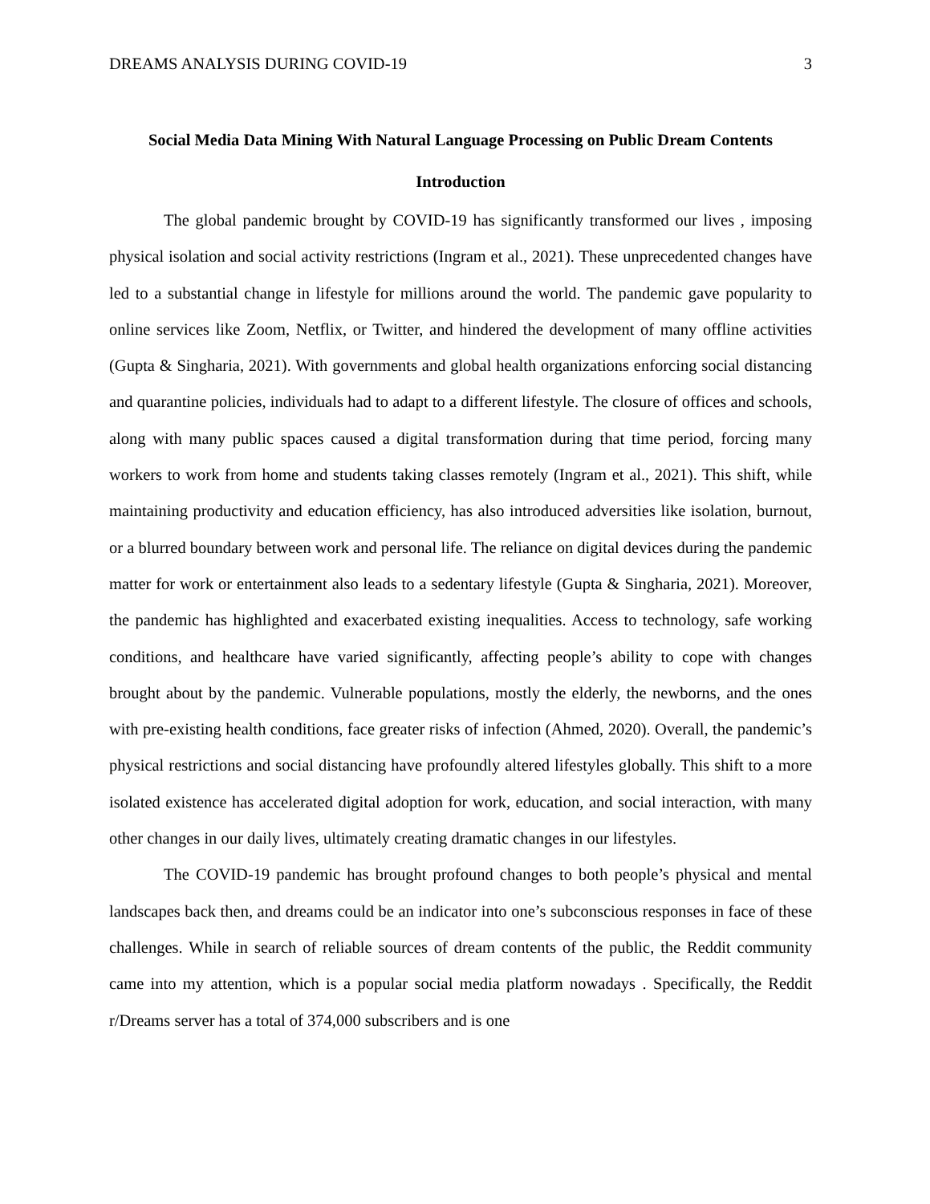DREAMS ANALYSIS DURING COVID-19 3
Social Media Data Mining With Natural Language Processing on Public Dream Contents
Introduction
The global pandemic brought by COVID-19 has significantly transformed our lives , imposing physical isolation and social activity restrictions (Ingram et al., 2021). These unprecedented changes have led to a substantial change in lifestyle for millions around the world. The pandemic gave popularity to online services like Zoom, Netflix, or Twitter, and hindered the development of many offline activities (Gupta & Singharia, 2021). With governments and global health organizations enforcing social distancing and quarantine policies, individuals had to adapt to a different lifestyle. The closure of offices and schools, along with many public spaces caused a digital transformation during that time period, forcing many workers to work from home and students taking classes remotely (Ingram et al., 2021). This shift, while maintaining productivity and education efficiency, has also introduced adversities like isolation, burnout, or a blurred boundary between work and personal life. The reliance on digital devices during the pandemic matter for work or entertainment also leads to a sedentary lifestyle (Gupta & Singharia, 2021). Moreover, the pandemic has highlighted and exacerbated existing inequalities. Access to technology, safe working conditions, and healthcare have varied significantly, affecting people’s ability to cope with changes brought about by the pandemic. Vulnerable populations, mostly the elderly, the newborns, and the ones with pre-existing health conditions, face greater risks of infection (Ahmed, 2020). Overall, the pandemic’s physical restrictions and social distancing have profoundly altered lifestyles globally. This shift to a more isolated existence has accelerated digital adoption for work, education, and social interaction, with many other changes in our daily lives, ultimately creating dramatic changes in our lifestyles.
The COVID-19 pandemic has brought profound changes to both people’s physical and mental landscapes back then, and dreams could be an indicator into one’s subconscious responses in face of these challenges. While in search of reliable sources of dream contents of the public, the Reddit community came into my attention, which is a popular social media platform nowadays . Specifically, the Reddit r/Dreams server has a total of 374,000 subscribers and is one